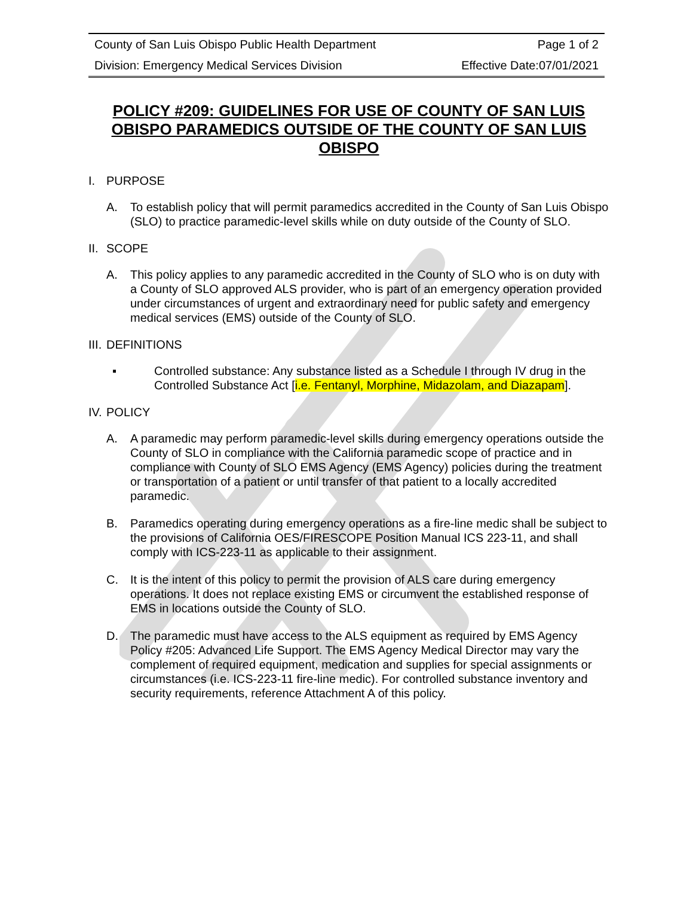| County of San Luis Obispo Public Health Department | Page 1 of 2 |
| Division: Emergency Medical Services Division | Effective Date:07/01/2021 |
POLICY #209: GUIDELINES FOR USE OF COUNTY OF SAN LUIS OBISPO PARAMEDICS OUTSIDE OF THE COUNTY OF SAN LUIS OBISPO
I. PURPOSE
A. To establish policy that will permit paramedics accredited in the County of San Luis Obispo (SLO) to practice paramedic-level skills while on duty outside of the County of SLO.
II. SCOPE
A. This policy applies to any paramedic accredited in the County of SLO who is on duty with a County of SLO approved ALS provider, who is part of an emergency operation provided under circumstances of urgent and extraordinary need for public safety and emergency medical services (EMS) outside of the County of SLO.
III. DEFINITIONS
▪ Controlled substance: Any substance listed as a Schedule I through IV drug in the Controlled Substance Act [i.e. Fentanyl, Morphine, Midazolam, and Diazapam].
IV. POLICY
A. A paramedic may perform paramedic-level skills during emergency operations outside the County of SLO in compliance with the California paramedic scope of practice and in compliance with County of SLO EMS Agency (EMS Agency) policies during the treatment or transportation of a patient or until transfer of that patient to a locally accredited paramedic.
B. Paramedics operating during emergency operations as a fire-line medic shall be subject to the provisions of California OES/FIRESCOPE Position Manual ICS 223-11, and shall comply with ICS-223-11 as applicable to their assignment.
C. It is the intent of this policy to permit the provision of ALS care during emergency operations. It does not replace existing EMS or circumvent the established response of EMS in locations outside the County of SLO.
D. The paramedic must have access to the ALS equipment as required by EMS Agency Policy #205: Advanced Life Support. The EMS Agency Medical Director may vary the complement of required equipment, medication and supplies for special assignments or circumstances (i.e. ICS-223-11 fire-line medic). For controlled substance inventory and security requirements, reference Attachment A of this policy.